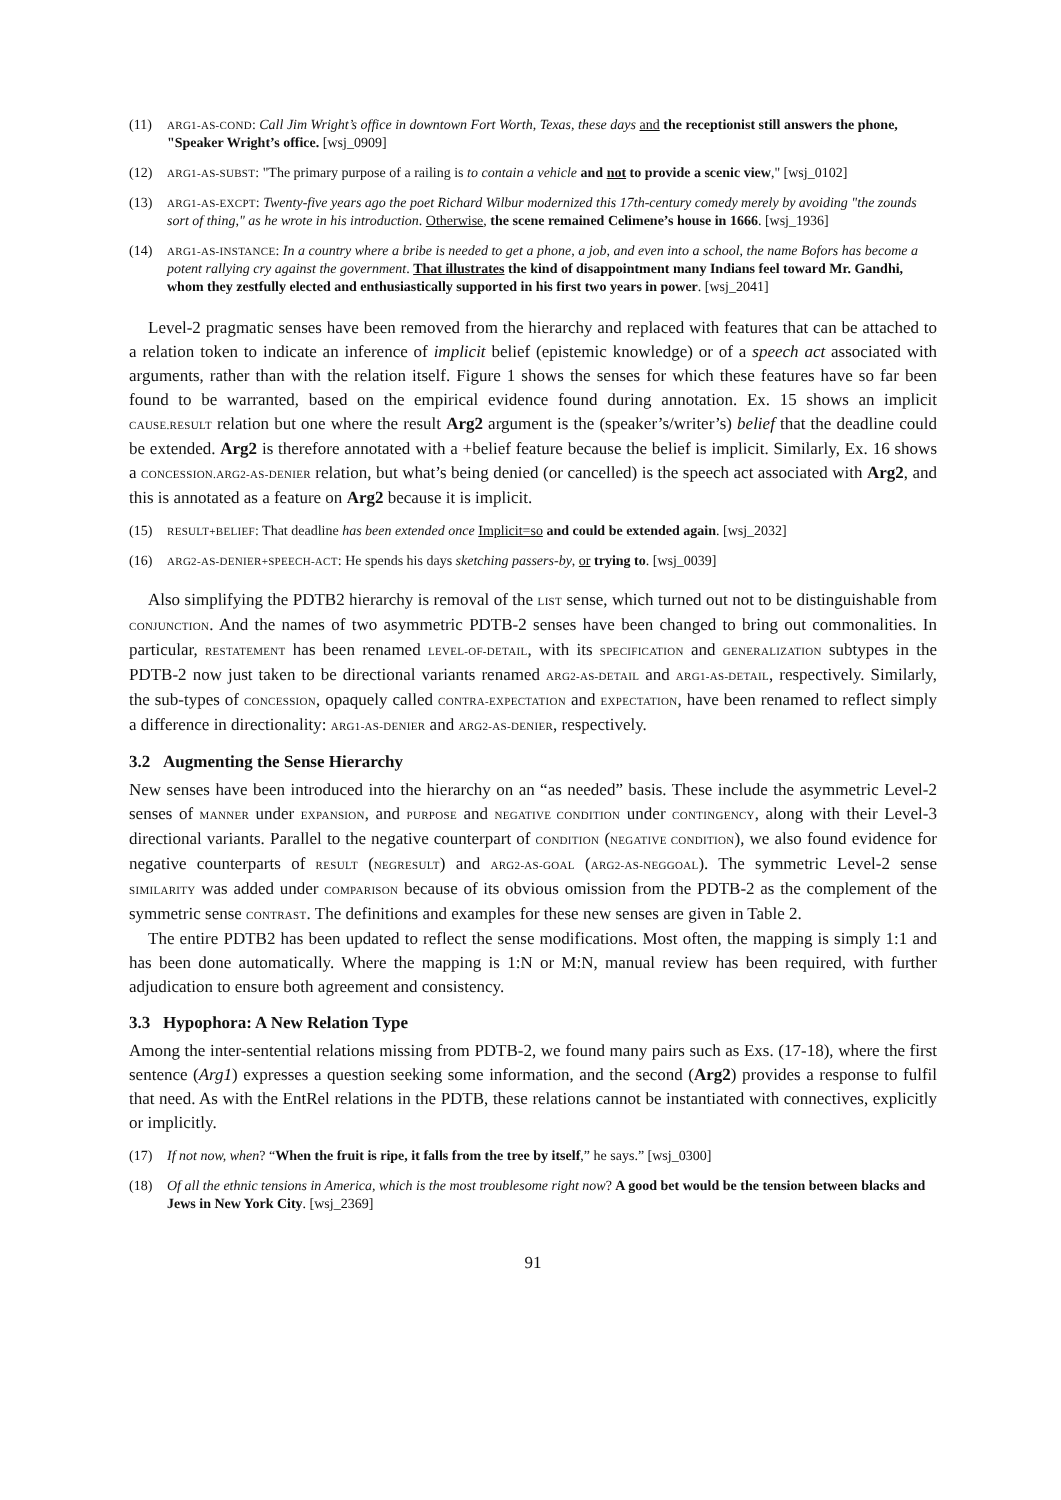(11) ARG1-AS-COND: Call Jim Wright’s office in downtown Fort Worth, Texas, these days and the receptionist still answers the phone, "Speaker Wright’s office. [wsj_0909]
(12) ARG1-AS-SUBST: "The primary purpose of a railing is to contain a vehicle and not to provide a scenic view," [wsj_0102]
(13) ARG1-AS-EXCPT: Twenty-five years ago the poet Richard Wilbur modernized this 17th-century comedy merely by avoiding "the zounds sort of thing," as he wrote in his introduction. Otherwise, the scene remained Celimene’s house in 1666. [wsj_1936]
(14) ARG1-AS-INSTANCE: In a country where a bribe is needed to get a phone, a job, and even into a school, the name Bofors has become a potent rallying cry against the government. That illustrates the kind of disappointment many Indians feel toward Mr. Gandhi, whom they zestfully elected and enthusiastically supported in his first two years in power. [wsj_2041]
Level-2 pragmatic senses have been removed from the hierarchy and replaced with features that can be attached to a relation token to indicate an inference of implicit belief (epistemic knowledge) or of a speech act associated with arguments, rather than with the relation itself. Figure 1 shows the senses for which these features have so far been found to be warranted, based on the empirical evidence found during annotation. Ex. 15 shows an implicit CAUSE.RESULT relation but one where the result Arg2 argument is the (speaker’s/writer’s) belief that the deadline could be extended. Arg2 is therefore annotated with a +belief feature because the belief is implicit. Similarly, Ex. 16 shows a CONCESSION.ARG2-AS-DENIER relation, but what’s being denied (or cancelled) is the speech act associated with Arg2, and this is annotated as a feature on Arg2 because it is implicit.
(15) RESULT+BELIEF: That deadline has been extended once Implicit=so and could be extended again. [wsj_2032]
(16) ARG2-AS-DENIER+SPEECH-ACT: He spends his days sketching passers-by, or trying to. [wsj_0039]
Also simplifying the PDTB2 hierarchy is removal of the LIST sense, which turned out not to be distinguishable from CONJUNCTION. And the names of two asymmetric PDTB-2 senses have been changed to bring out commonalities. In particular, RESTATEMENT has been renamed LEVEL-OF-DETAIL, with its SPECIFICATION and GENERALIZATION subtypes in the PDTB-2 now just taken to be directional variants renamed ARG2-AS-DETAIL and ARG1-AS-DETAIL, respectively. Similarly, the sub-types of CONCESSION, opaquely called CONTRA-EXPECTATION and EXPECTATION, have been renamed to reflect simply a difference in directionality: ARG1-AS-DENIER and ARG2-AS-DENIER, respectively.
3.2 Augmenting the Sense Hierarchy
New senses have been introduced into the hierarchy on an “as needed” basis. These include the asymmetric Level-2 senses of MANNER under EXPANSION, and PURPOSE and NEGATIVE CONDITION under CONTINGENCY, along with their Level-3 directional variants. Parallel to the negative counterpart of CONDITION (NEGATIVE CONDITION), we also found evidence for negative counterparts of RESULT (NEGRESULT) and ARG2-AS-GOAL (ARG2-AS-NEGGOAL). The symmetric Level-2 sense SIMILARITY was added under COMPARISON because of its obvious omission from the PDTB-2 as the complement of the symmetric sense CONTRAST. The definitions and examples for these new senses are given in Table 2.
The entire PDTB2 has been updated to reflect the sense modifications. Most often, the mapping is simply 1:1 and has been done automatically. Where the mapping is 1:N or M:N, manual review has been required, with further adjudication to ensure both agreement and consistency.
3.3 Hypophora: A New Relation Type
Among the inter-sentential relations missing from PDTB-2, we found many pairs such as Exs. (17-18), where the first sentence (Arg1) expresses a question seeking some information, and the second (Arg2) provides a response to fulfil that need. As with the EntRel relations in the PDTB, these relations cannot be instantiated with connectives, explicitly or implicitly.
(17) If not now, when? “When the fruit is ripe, it falls from the tree by itself,” he says.” [wsj_0300]
(18) Of all the ethnic tensions in America, which is the most troublesome right now? A good bet would be the tension between blacks and Jews in New York City. [wsj_2369]
91